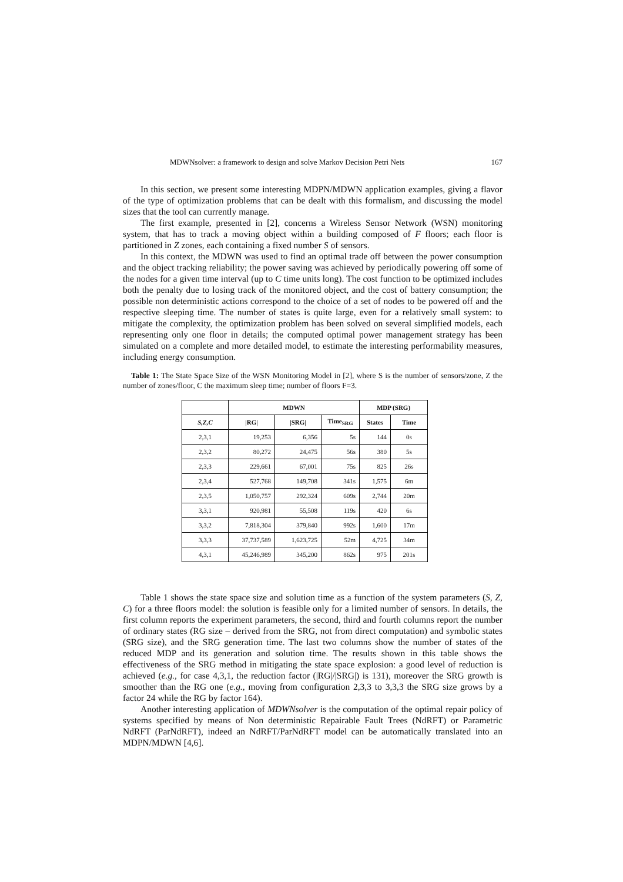MDWNsolver: a framework to design and solve Markov Decision Petri Nets 167
In this section, we present some interesting MDPN/MDWN application examples, giving a flavor of the type of optimization problems that can be dealt with this formalism, and discussing the model sizes that the tool can currently manage.
The first example, presented in [2], concerns a Wireless Sensor Network (WSN) monitoring system, that has to track a moving object within a building composed of F floors; each floor is partitioned in Z zones, each containing a fixed number S of sensors.
In this context, the MDWN was used to find an optimal trade off between the power consumption and the object tracking reliability; the power saving was achieved by periodically powering off some of the nodes for a given time interval (up to C time units long). The cost function to be optimized includes both the penalty due to losing track of the monitored object, and the cost of battery consumption; the possible non deterministic actions correspond to the choice of a set of nodes to be powered off and the respective sleeping time. The number of states is quite large, even for a relatively small system: to mitigate the complexity, the optimization problem has been solved on several simplified models, each representing only one floor in details; the computed optimal power management strategy has been simulated on a complete and more detailed model, to estimate the interesting performability measures, including energy consumption.
Table 1: The State Space Size of the WSN Monitoring Model in [2], where S is the number of sensors/zone, Z the number of zones/floor, C the maximum sleep time; number of floors F=3.
| | MDWN | | | MDP (SRG) | |
| --- | --- | --- | --- | --- | --- |
| S,Z,C | /RG/ | /SRG/ | Time<sub>SRG</sub> | States | Time |
| 2,3,1 | 19,253 | 6,356 | 5s | 144 | 0s |
| 2,3,2 | 80,272 | 24,475 | 56s | 380 | 5s |
| 2,3,3 | 229,661 | 67,001 | 75s | 825 | 26s |
| 2,3,4 | 527,768 | 149,708 | 341s | 1,575 | 6m |
| 2,3,5 | 1,050,757 | 292,324 | 609s | 2,744 | 20m |
| 3,3,1 | 920,981 | 55,508 | 119s | 420 | 6s |
| 3,3,2 | 7,818,304 | 379,840 | 992s | 1,600 | 17m |
| 3,3,3 | 37,737,589 | 1,623,725 | 52m | 4,725 | 34m |
| 4,3,1 | 45,246,989 | 345,200 | 862s | 975 | 201s |
Table 1 shows the state space size and solution time as a function of the system parameters (S, Z, C) for a three floors model: the solution is feasible only for a limited number of sensors. In details, the first column reports the experiment parameters, the second, third and fourth columns report the number of ordinary states (RG size – derived from the SRG, not from direct computation) and symbolic states (SRG size), and the SRG generation time. The last two columns show the number of states of the reduced MDP and its generation and solution time. The results shown in this table shows the effectiveness of the SRG method in mitigating the state space explosion: a good level of reduction is achieved (e.g., for case 4,3,1, the reduction factor (|RG|/|SRG|) is 131), moreover the SRG growth is smoother than the RG one (e.g., moving from configuration 2,3,3 to 3,3,3 the SRG size grows by a factor 24 while the RG by factor 164).
Another interesting application of MDWNsolver is the computation of the optimal repair policy of systems specified by means of Non deterministic Repairable Fault Trees (NdRFT) or Parametric NdRFT (ParNdRFT), indeed an NdRFT/ParNdRFT model can be automatically translated into an MDPN/MDWN [4,6].